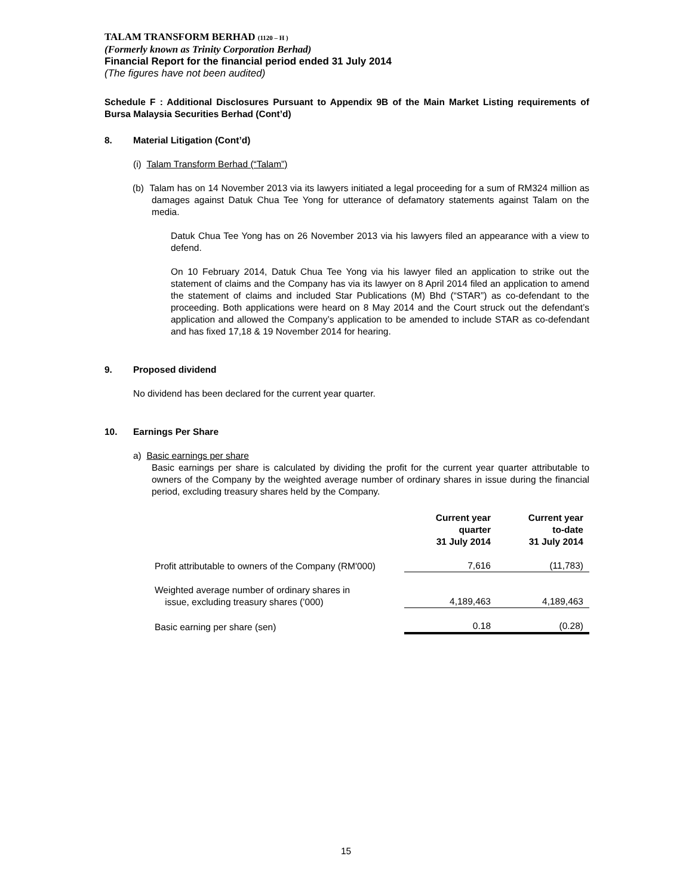TALAM TRANSFORM BERHAD (1120 – H )
(Formerly known as Trinity Corporation Berhad)
Financial Report for the financial period ended 31 July 2014
(The figures have not been audited)
Schedule F : Additional Disclosures Pursuant to Appendix 9B of the Main Market Listing requirements of Bursa Malaysia Securities Berhad (Cont’d)
8. Material Litigation (Cont’d)
(i) Talam Transform Berhad (“Talam”)
(b) Talam has on 14 November 2013 via its lawyers initiated a legal proceeding for a sum of RM324 million as damages against Datuk Chua Tee Yong for utterance of defamatory statements against Talam on the media.
Datuk Chua Tee Yong has on 26 November 2013 via his lawyers filed an appearance with a view to defend.
On 10 February 2014, Datuk Chua Tee Yong via his lawyer filed an application to strike out the statement of claims and the Company has via its lawyer on 8 April 2014 filed an application to amend the statement of claims and included Star Publications (M) Bhd (“STAR”) as co-defendant to the proceeding. Both applications were heard on 8 May 2014 and the Court struck out the defendant’s application and allowed the Company’s application to be amended to include STAR as co-defendant and has fixed 17,18 & 19 November 2014 for hearing.
9. Proposed dividend
No dividend has been declared for the current year quarter.
10. Earnings Per Share
a) Basic earnings per share
Basic earnings per share is calculated by dividing the profit for the current year quarter attributable to owners of the Company by the weighted average number of ordinary shares in issue during the financial period, excluding treasury shares held by the Company.
| | Current year quarter 31 July 2014 | Current year to-date 31 July 2014 |
| --- | --- | --- |
| Profit attributable to owners of the Company (RM'000) | 7,616 | (11,783) |
| Weighted average number of ordinary shares in issue, excluding treasury shares (’000) | 4,189,463 | 4,189,463 |
| Basic earning per share (sen) | 0.18 | (0.28) |
15